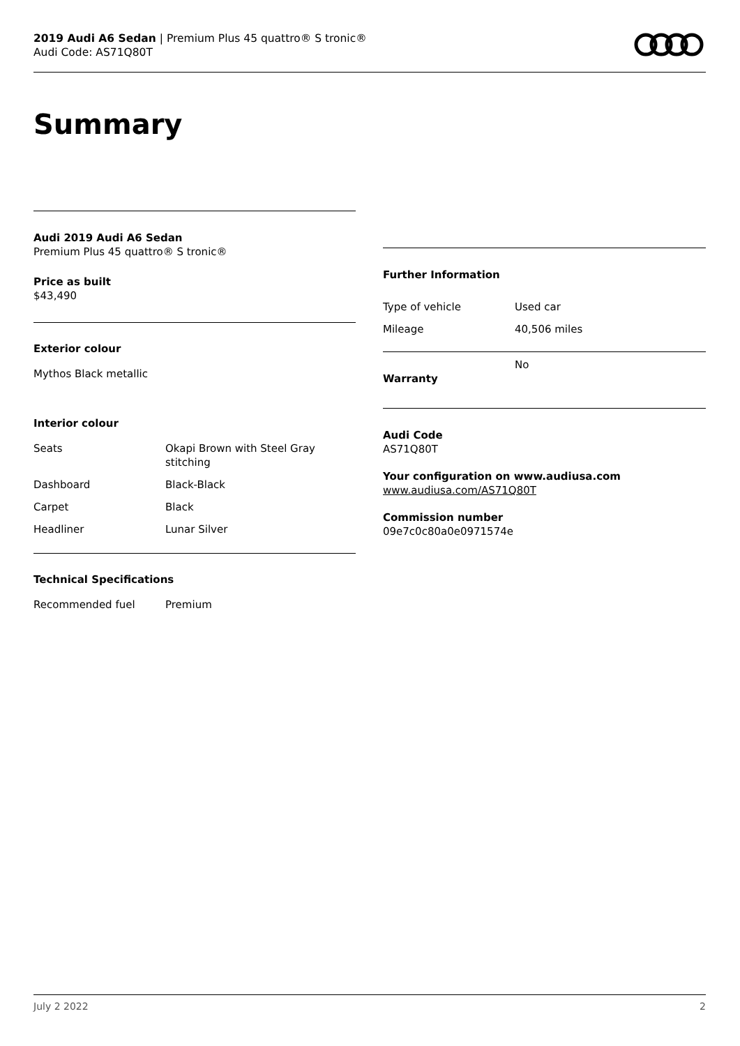2019 Audi A6 Sedan | Premium Plus 45 quattro® S tronic®
Audi Code: AS71Q80T
Summary
Audi 2019 Audi A6 Sedan
Premium Plus 45 quattro® S tronic®
Price as built
$43,490
Exterior colour
Mythos Black metallic
Interior colour
| Seats | Okapi Brown with Steel Gray stitching |
| Dashboard | Black-Black |
| Carpet | Black |
| Headliner | Lunar Silver |
Technical Specifications
| Recommended fuel | Premium |
Further Information
| Type of vehicle | Used car |
| Mileage | 40,506 miles |
| Warranty | No |
Audi Code
AS71Q80T
Your configuration on www.audiusa.com
www.audiusa.com/AS71Q80T
Commission number
09e7c0c80a0e0971574e
July 2 2022 2